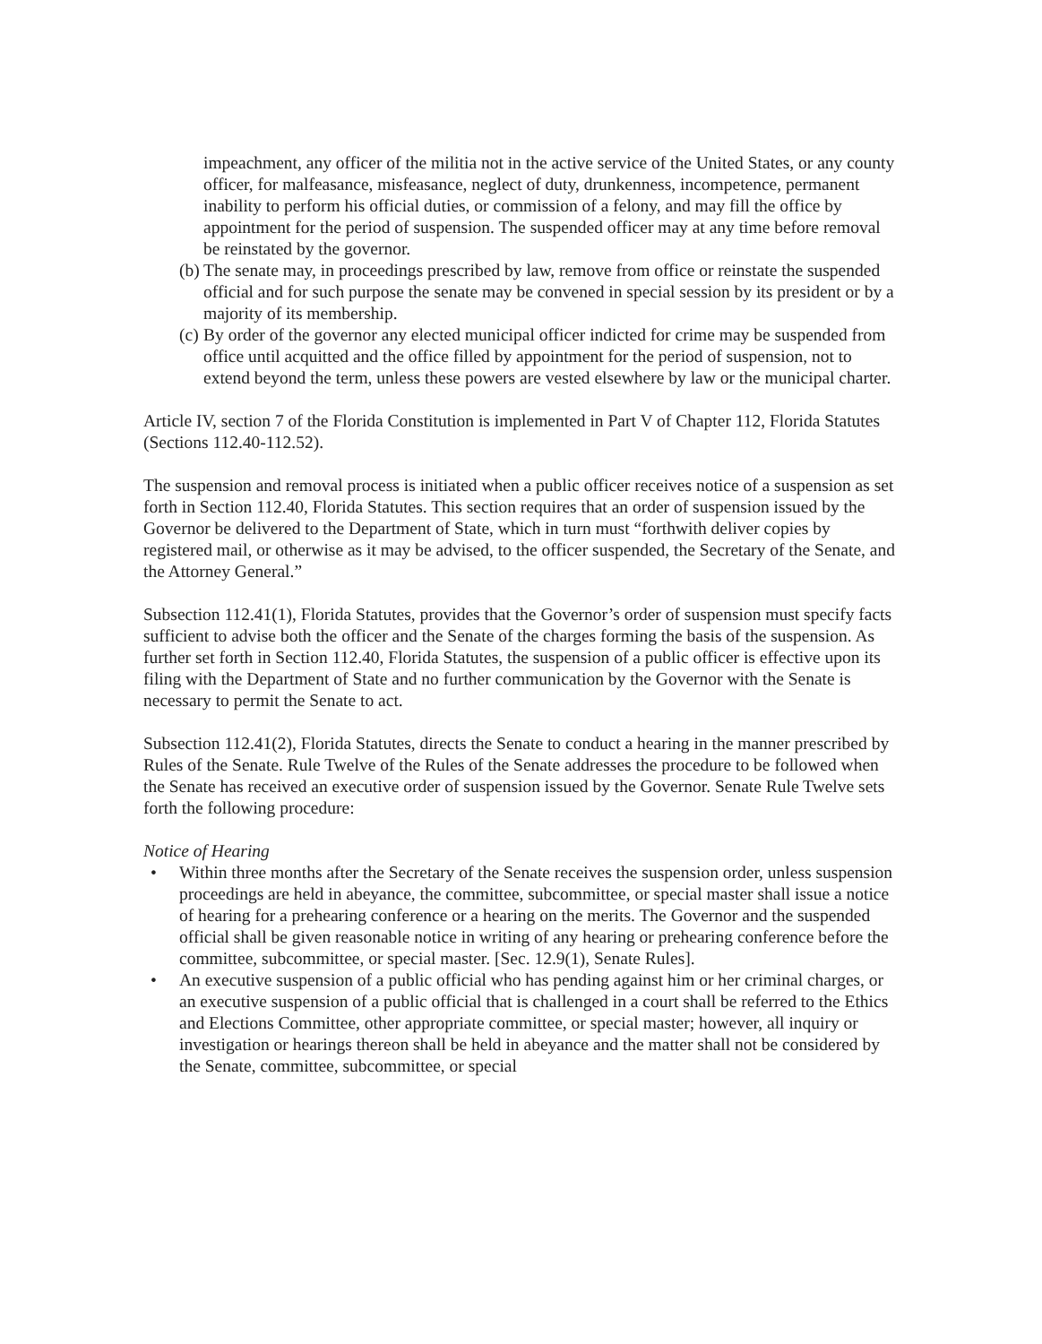impeachment, any officer of the militia not in the active service of the United States, or any county officer, for malfeasance, misfeasance, neglect of duty, drunkenness, incompetence, permanent inability to perform his official duties, or commission of a felony, and may fill the office by appointment for the period of suspension. The suspended officer may at any time before removal be reinstated by the governor.
(b) The senate may, in proceedings prescribed by law, remove from office or reinstate the suspended official and for such purpose the senate may be convened in special session by its president or by a majority of its membership.
(c) By order of the governor any elected municipal officer indicted for crime may be suspended from office until acquitted and the office filled by appointment for the period of suspension, not to extend beyond the term, unless these powers are vested elsewhere by law or the municipal charter.
Article IV, section 7 of the Florida Constitution is implemented in Part V of Chapter 112, Florida Statutes (Sections 112.40-112.52).
The suspension and removal process is initiated when a public officer receives notice of a suspension as set forth in Section 112.40, Florida Statutes. This section requires that an order of suspension issued by the Governor be delivered to the Department of State, which in turn must “forthwith deliver copies by registered mail, or otherwise as it may be advised, to the officer suspended, the Secretary of the Senate, and the Attorney General.”
Subsection 112.41(1), Florida Statutes, provides that the Governor’s order of suspension must specify facts sufficient to advise both the officer and the Senate of the charges forming the basis of the suspension. As further set forth in Section 112.40, Florida Statutes, the suspension of a public officer is effective upon its filing with the Department of State and no further communication by the Governor with the Senate is necessary to permit the Senate to act.
Subsection 112.41(2), Florida Statutes, directs the Senate to conduct a hearing in the manner prescribed by Rules of the Senate. Rule Twelve of the Rules of the Senate addresses the procedure to be followed when the Senate has received an executive order of suspension issued by the Governor. Senate Rule Twelve sets forth the following procedure:
Notice of Hearing
• Within three months after the Secretary of the Senate receives the suspension order, unless suspension proceedings are held in abeyance, the committee, subcommittee, or special master shall issue a notice of hearing for a prehearing conference or a hearing on the merits. The Governor and the suspended official shall be given reasonable notice in writing of any hearing or prehearing conference before the committee, subcommittee, or special master. [Sec. 12.9(1), Senate Rules].
• An executive suspension of a public official who has pending against him or her criminal charges, or an executive suspension of a public official that is challenged in a court shall be referred to the Ethics and Elections Committee, other appropriate committee, or special master; however, all inquiry or investigation or hearings thereon shall be held in abeyance and the matter shall not be considered by the Senate, committee, subcommittee, or special